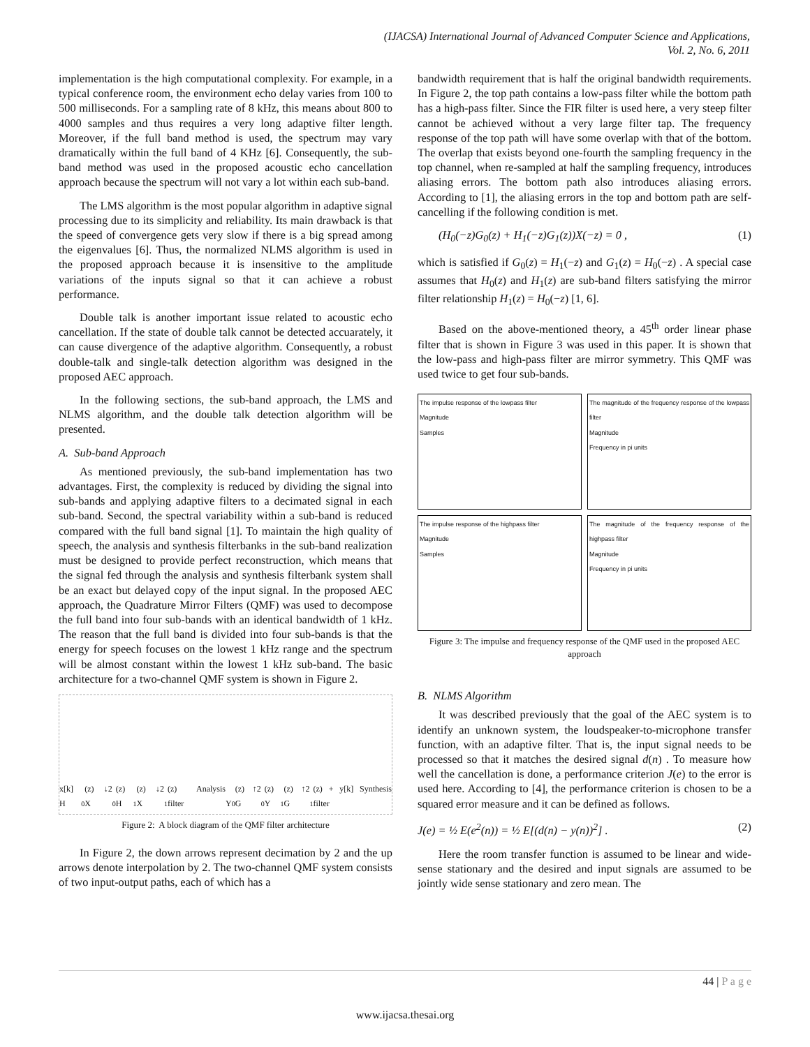(IJACSA) International Journal of Advanced Computer Science and Applications,
Vol. 2, No. 6, 2011
implementation is the high computational complexity. For example, in a typical conference room, the environment echo delay varies from 100 to 500 milliseconds. For a sampling rate of 8 kHz, this means about 800 to 4000 samples and thus requires a very long adaptive filter length. Moreover, if the full band method is used, the spectrum may vary dramatically within the full band of 4 KHz [6]. Consequently, the sub-band method was used in the proposed acoustic echo cancellation approach because the spectrum will not vary a lot within each sub-band.
The LMS algorithm is the most popular algorithm in adaptive signal processing due to its simplicity and reliability. Its main drawback is that the speed of convergence gets very slow if there is a big spread among the eigenvalues [6]. Thus, the normalized NLMS algorithm is used in the proposed approach because it is insensitive to the amplitude variations of the inputs signal so that it can achieve a robust performance.
Double talk is another important issue related to acoustic echo cancellation. If the state of double talk cannot be detected accuarately, it can cause divergence of the adaptive algorithm. Consequently, a robust double-talk and single-talk detection algorithm was designed in the proposed AEC approach.
In the following sections, the sub-band approach, the LMS and NLMS algorithm, and the double talk detection algorithm will be presented.
A. Sub-band Approach
As mentioned previously, the sub-band implementation has two advantages. First, the complexity is reduced by dividing the signal into sub-bands and applying adaptive filters to a decimated signal in each sub-band. Second, the spectral variability within a sub-band is reduced compared with the full band signal [1]. To maintain the high quality of speech, the analysis and synthesis filterbanks in the sub-band realization must be designed to provide perfect reconstruction, which means that the signal fed through the analysis and synthesis filterbank system shall be an exact but delayed copy of the input signal. In the proposed AEC approach, the Quadrature Mirror Filters (QMF) was used to decompose the full band into four sub-bands with an identical bandwidth of 1 kHz. The reason that the full band is divided into four sub-bands is that the energy for speech focuses on the lowest 1 kHz range and the spectrum will be almost constant within the lowest 1 kHz sub-band. The basic architecture for a two-channel QMF system is shown in Figure 2.
x[k] H<sub>0</sub>(z) ↓2 X<sub>0</sub>(z) H<sub>1</sub>(z) ↓2 X<sub>1</sub>(z) Analysis filter
Y<sub>0</sub>(z) ↑2 G<sub>0</sub>(z) Y<sub>1</sub>(z) ↑2 G<sub>1</sub>(z) + y[k] Synthesis filter
Figure 2: A block diagram of the QMF filter architecture
In Figure 2, the down arrows represent decimation by 2 and the up arrows denote interpolation by 2. The two-channel QMF system consists of two input-output paths, each of which has a
bandwidth requirement that is half the original bandwidth requirements. In Figure 2, the top path contains a low-pass filter while the bottom path has a high-pass filter. Since the FIR filter is used here, a very steep filter cannot be achieved without a very large filter tap. The frequency response of the top path will have some overlap with that of the bottom. The overlap that exists beyond one-fourth the sampling frequency in the top channel, when re-sampled at half the sampling frequency, introduces aliasing errors. The bottom path also introduces aliasing errors. According to [1], the aliasing errors in the top and bottom path are self-cancelling if the following condition is met.
(H<sub>0</sub>(−z)G<sub>0</sub>(z) + H<sub>1</sub>(−z)G<sub>1</sub>(z))X(−z) = 0 , (1)
which is satisfied if G<sub>0</sub>(z) = H<sub>1</sub>(−z) and G<sub>1</sub>(z) = H<sub>0</sub>(−z) . A special case assumes that H<sub>0</sub>(z) and H<sub>1</sub>(z) are sub-band filters satisfying the mirror filter relationship H<sub>1</sub>(z) = H<sub>0</sub>(−z) [1, 6].
Based on the above-mentioned theory, a 45<sup>th</sup> order linear phase filter that is shown in Figure 3 was used in this paper. It is shown that the low-pass and high-pass filter are mirror symmetry. This QMF was used twice to get four sub-bands.
The impulse response of the lowpass filter
Magnitude
Samples
The magnitude of the frequency response of the lowpass filter
Magnitude
Frequency in pi units
The impulse response of the highpass filter
Magnitude
Samples
The magnitude of the frequency response of the highpass filter
Magnitude
Frequency in pi units
Figure 3: The impulse and frequency response of the QMF used in the proposed AEC approach
B. NLMS Algorithm
It was described previously that the goal of the AEC system is to identify an unknown system, the loudspeaker-to-microphone transfer function, with an adaptive filter. That is, the input signal needs to be processed so that it matches the desired signal d(n) . To measure how well the cancellation is done, a performance criterion J(e) to the error is used here. According to [4], the performance criterion is chosen to be a squared error measure and it can be defined as follows.
J(e) = ½ E(e<sup>2</sup>(n)) = ½ E[(d(n) − y(n))<sup>2</sup>] . (2)
Here the room transfer function is assumed to be linear and wide-sense stationary and the desired and input signals are assumed to be jointly wide sense stationary and zero mean. The
44 | P a g e
www.ijacsa.thesai.org